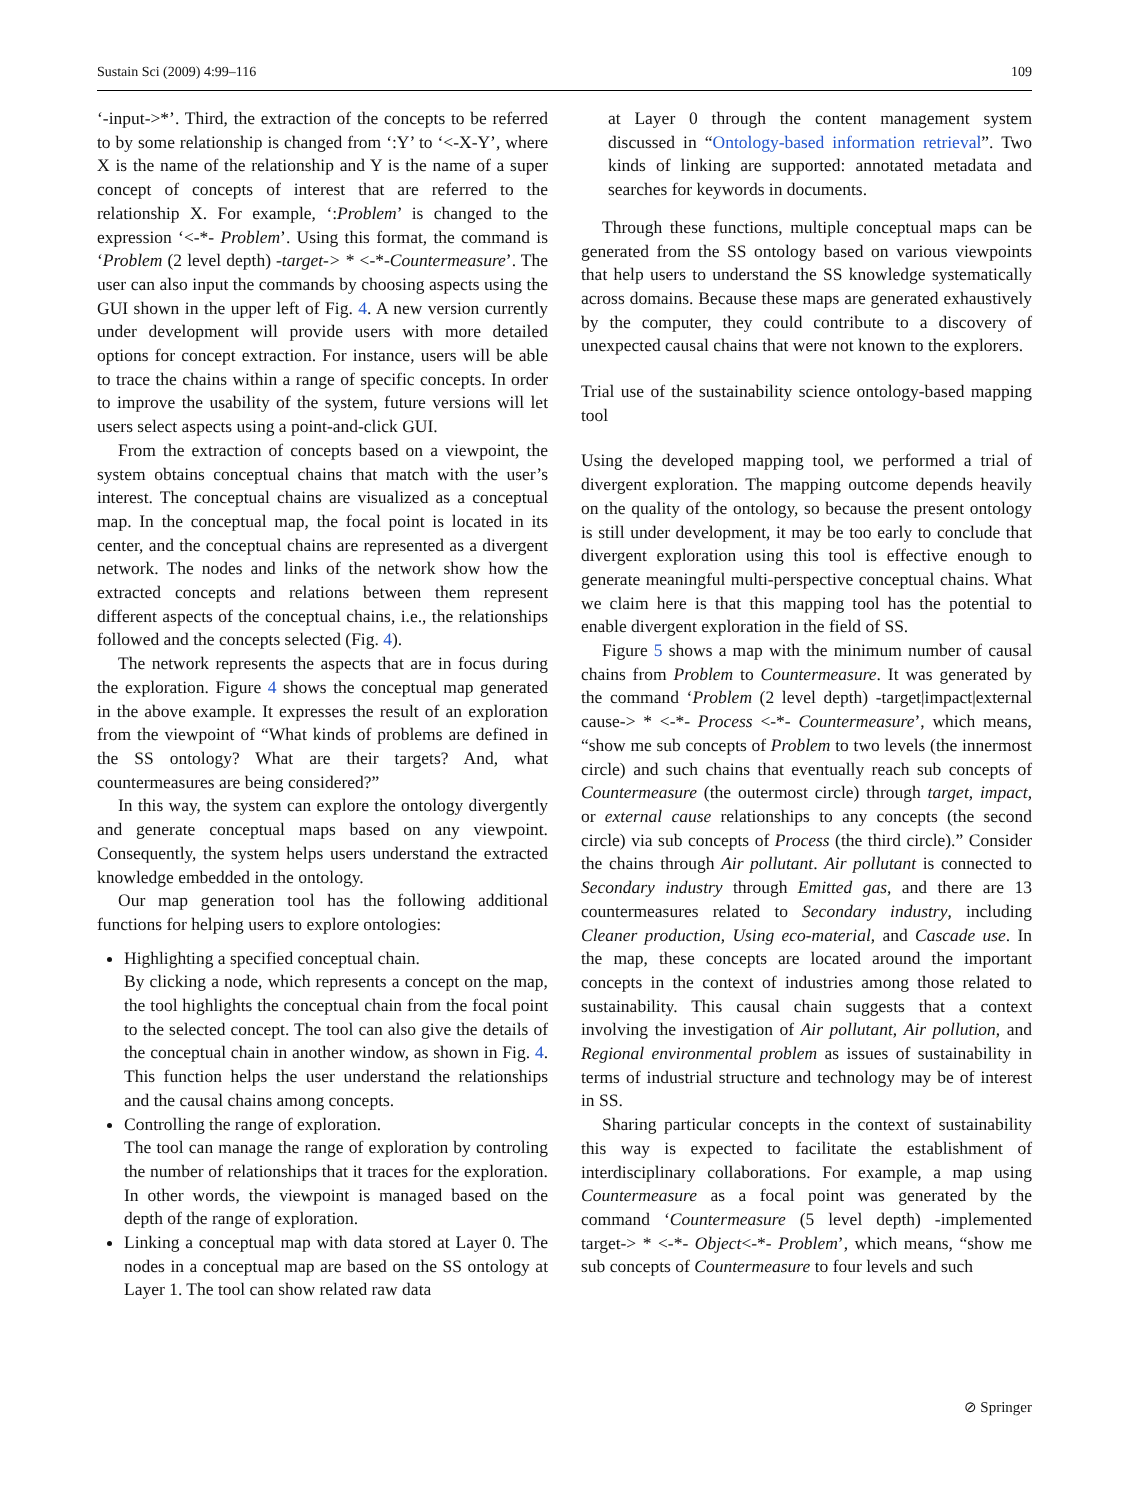Sustain Sci (2009) 4:99–116 109
‘-input->*’. Third, the extraction of the concepts to be referred to by some relationship is changed from ‘:Y’ to ‘<-X-Y’, where X is the name of the relationship and Y is the name of a super concept of concepts of interest that are referred to the relationship X. For example, ‘:Problem’ is changed to the expression ‘<-*- Problem’. Using this format, the command is ‘Problem (2 level depth) -target-> * <-*-Countermeasure’. The user can also input the commands by choosing aspects using the GUI shown in the upper left of Fig. 4. A new version currently under development will provide users with more detailed options for concept extraction. For instance, users will be able to trace the chains within a range of specific concepts. In order to improve the usability of the system, future versions will let users select aspects using a point-and-click GUI.
From the extraction of concepts based on a viewpoint, the system obtains conceptual chains that match with the user’s interest. The conceptual chains are visualized as a conceptual map. In the conceptual map, the focal point is located in its center, and the conceptual chains are represented as a divergent network. The nodes and links of the network show how the extracted concepts and relations between them represent different aspects of the conceptual chains, i.e., the relationships followed and the concepts selected (Fig. 4).
The network represents the aspects that are in focus during the exploration. Figure 4 shows the conceptual map generated in the above example. It expresses the result of an exploration from the viewpoint of “What kinds of problems are defined in the SS ontology? What are their targets? And, what countermeasures are being considered?”
In this way, the system can explore the ontology divergently and generate conceptual maps based on any viewpoint. Consequently, the system helps users understand the extracted knowledge embedded in the ontology.
Our map generation tool has the following additional functions for helping users to explore ontologies:
Highlighting a specified conceptual chain.
By clicking a node, which represents a concept on the map, the tool highlights the conceptual chain from the focal point to the selected concept. The tool can also give the details of the conceptual chain in another window, as shown in Fig. 4. This function helps the user understand the relationships and the causal chains among concepts.
Controlling the range of exploration.
The tool can manage the range of exploration by controling the number of relationships that it traces for the exploration. In other words, the viewpoint is managed based on the depth of the range of exploration.
Linking a conceptual map with data stored at Layer 0. The nodes in a conceptual map are based on the SS ontology at Layer 1. The tool can show related raw data
at Layer 0 through the content management system discussed in “Ontology-based information retrieval”. Two kinds of linking are supported: annotated metadata and searches for keywords in documents.
Through these functions, multiple conceptual maps can be generated from the SS ontology based on various viewpoints that help users to understand the SS knowledge systematically across domains. Because these maps are generated exhaustively by the computer, they could contribute to a discovery of unexpected causal chains that were not known to the explorers.
Trial use of the sustainability science ontology-based mapping tool
Using the developed mapping tool, we performed a trial of divergent exploration. The mapping outcome depends heavily on the quality of the ontology, so because the present ontology is still under development, it may be too early to conclude that divergent exploration using this tool is effective enough to generate meaningful multi-perspective conceptual chains. What we claim here is that this mapping tool has the potential to enable divergent exploration in the field of SS.
Figure 5 shows a map with the minimum number of causal chains from Problem to Countermeasure. It was generated by the command ‘Problem (2 level depth) -target|impact|external cause-> * <-*- Process <-*- Countermeasure’, which means, “show me sub concepts of Problem to two levels (the innermost circle) and such chains that eventually reach sub concepts of Countermeasure (the outermost circle) through target, impact, or external cause relationships to any concepts (the second circle) via sub concepts of Process (the third circle).” Consider the chains through Air pollutant. Air pollutant is connected to Secondary industry through Emitted gas, and there are 13 countermeasures related to Secondary industry, including Cleaner production, Using eco-material, and Cascade use. In the map, these concepts are located around the important concepts in the context of industries among those related to sustainability. This causal chain suggests that a context involving the investigation of Air pollutant, Air pollution, and Regional environmental problem as issues of sustainability in terms of industrial structure and technology may be of interest in SS.
Sharing particular concepts in the context of sustainability this way is expected to facilitate the establishment of interdisciplinary collaborations. For example, a map using Countermeasure as a focal point was generated by the command ‘Countermeasure (5 level depth) -implemented target-> * <-*- Object<-*- Problem’, which means, “show me sub concepts of Countermeasure to four levels and such
⊘ Springer